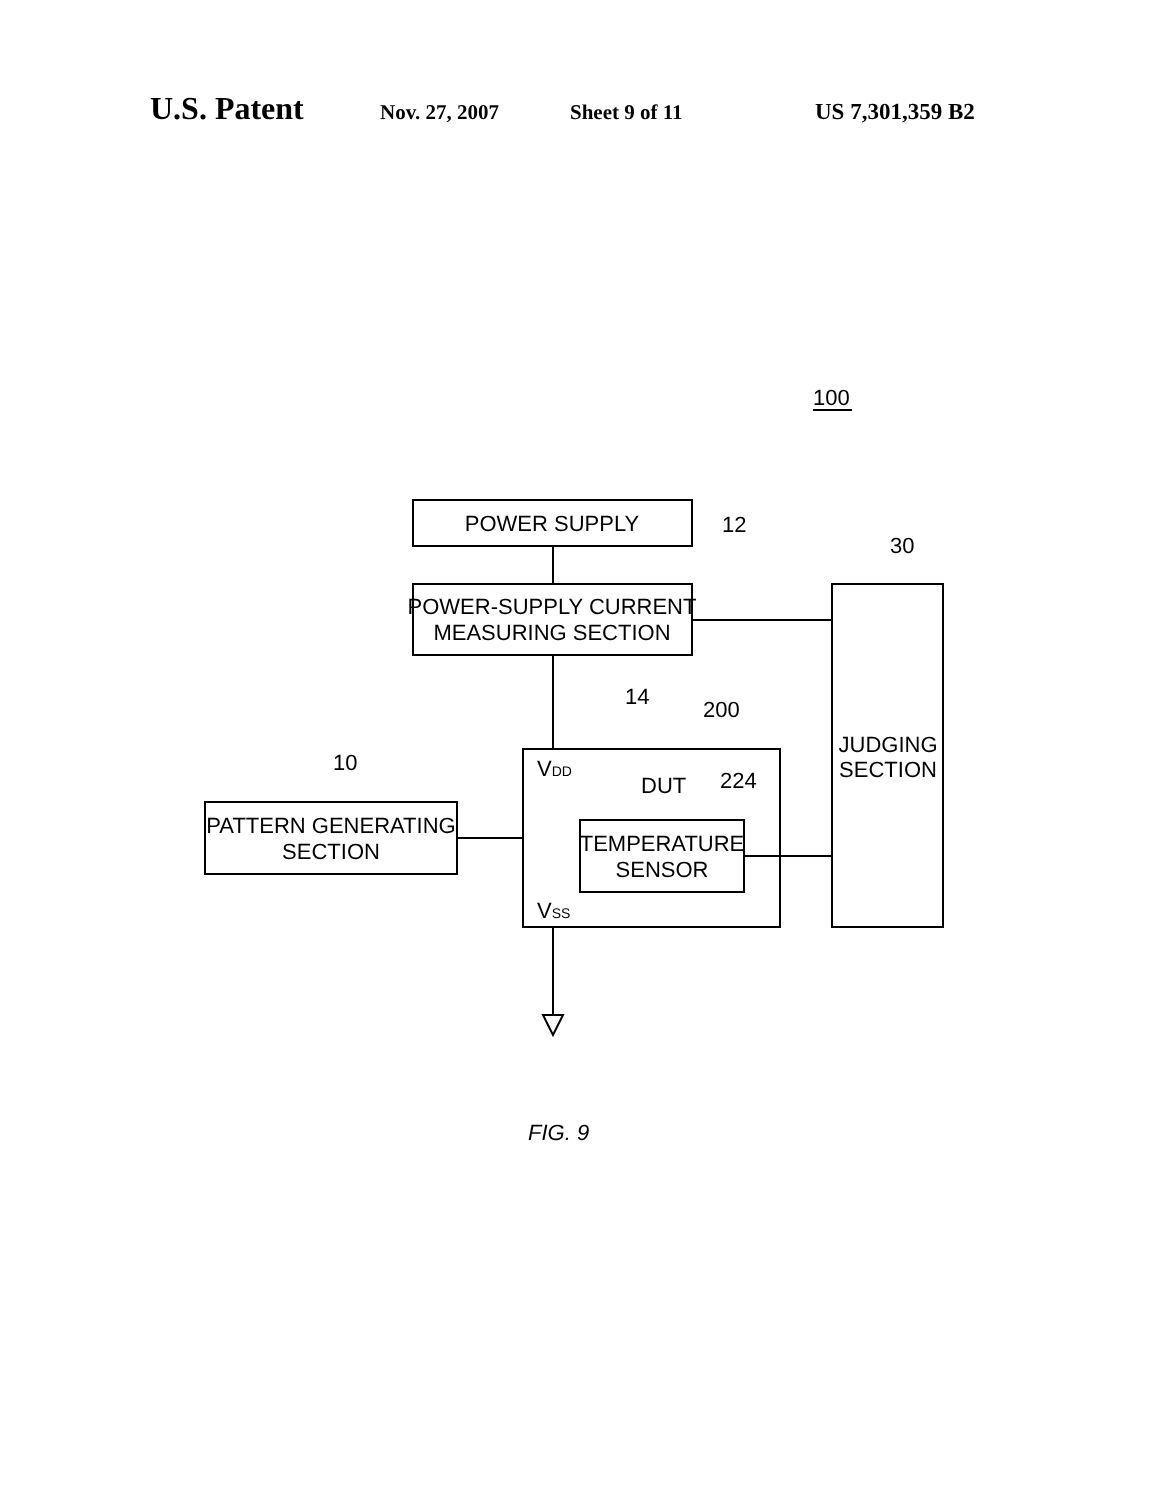U.S. Patent Nov. 27, 2007 Sheet 9 of 11 US 7,301,359 B2
100
POWER SUPPLY
12
POWER-SUPPLY CURRENT
MEASURING SECTION
14
30
JUDGING
SECTION
200
VDD
DUT
224
10
PATTERN GENERATING
SECTION
TEMPERATURE
SENSOR
VSS
FIG. 9